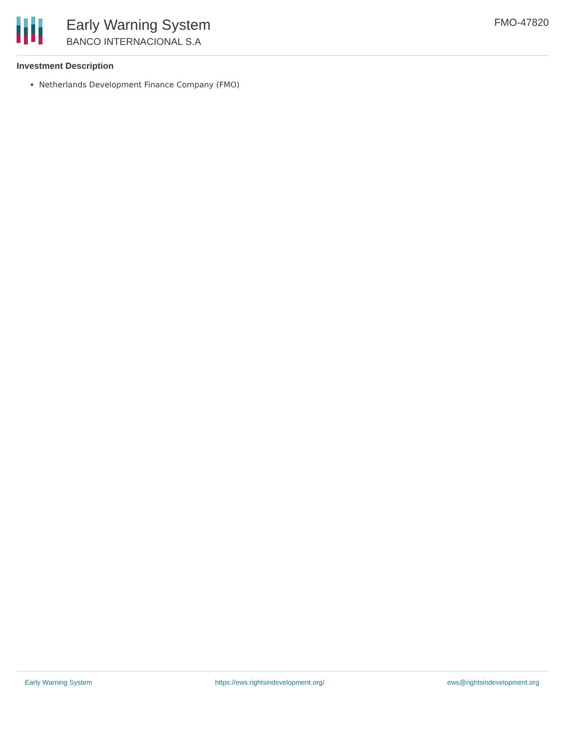Early Warning System
BANCO INTERNACIONAL S.A
FMO-47820
Investment Description
Netherlands Development Finance Company (FMO)
Early Warning System https://ews.rightsindevelopment.org/ ews@rightsindevelopment.org